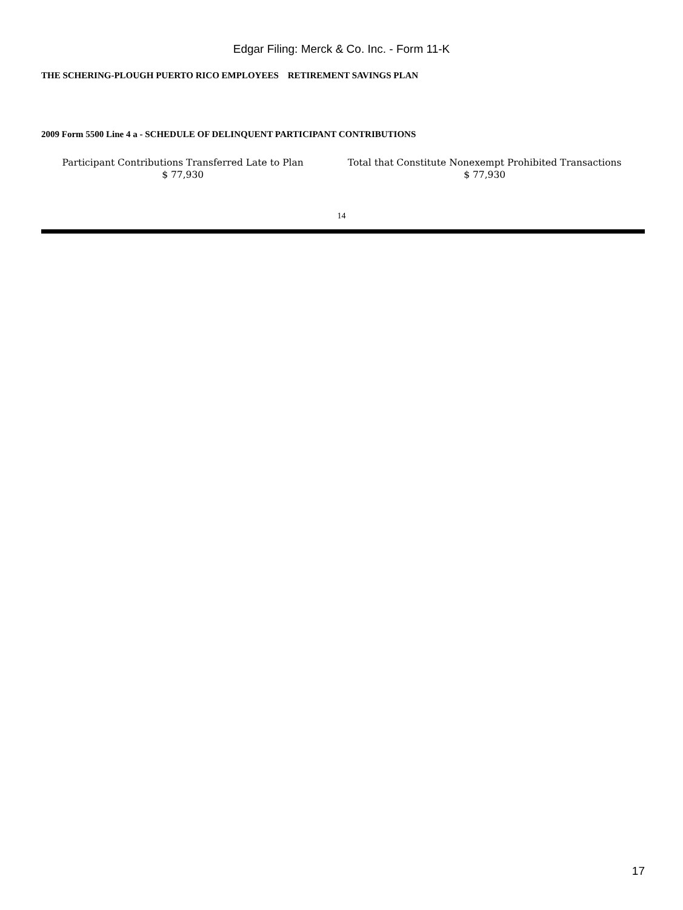Edgar Filing: Merck & Co. Inc. - Form 11-K
THE SCHERING-PLOUGH PUERTO RICO EMPLOYEES RETIREMENT SAVINGS PLAN
2009 Form 5500 Line 4 a - SCHEDULE OF DELINQUENT PARTICIPANT CONTRIBUTIONS
| Participant Contributions Transferred Late to Plan | Total that Constitute Nonexempt Prohibited Transactions |
| --- | --- |
| $ 77,930 | $ 77,930 |
14
17